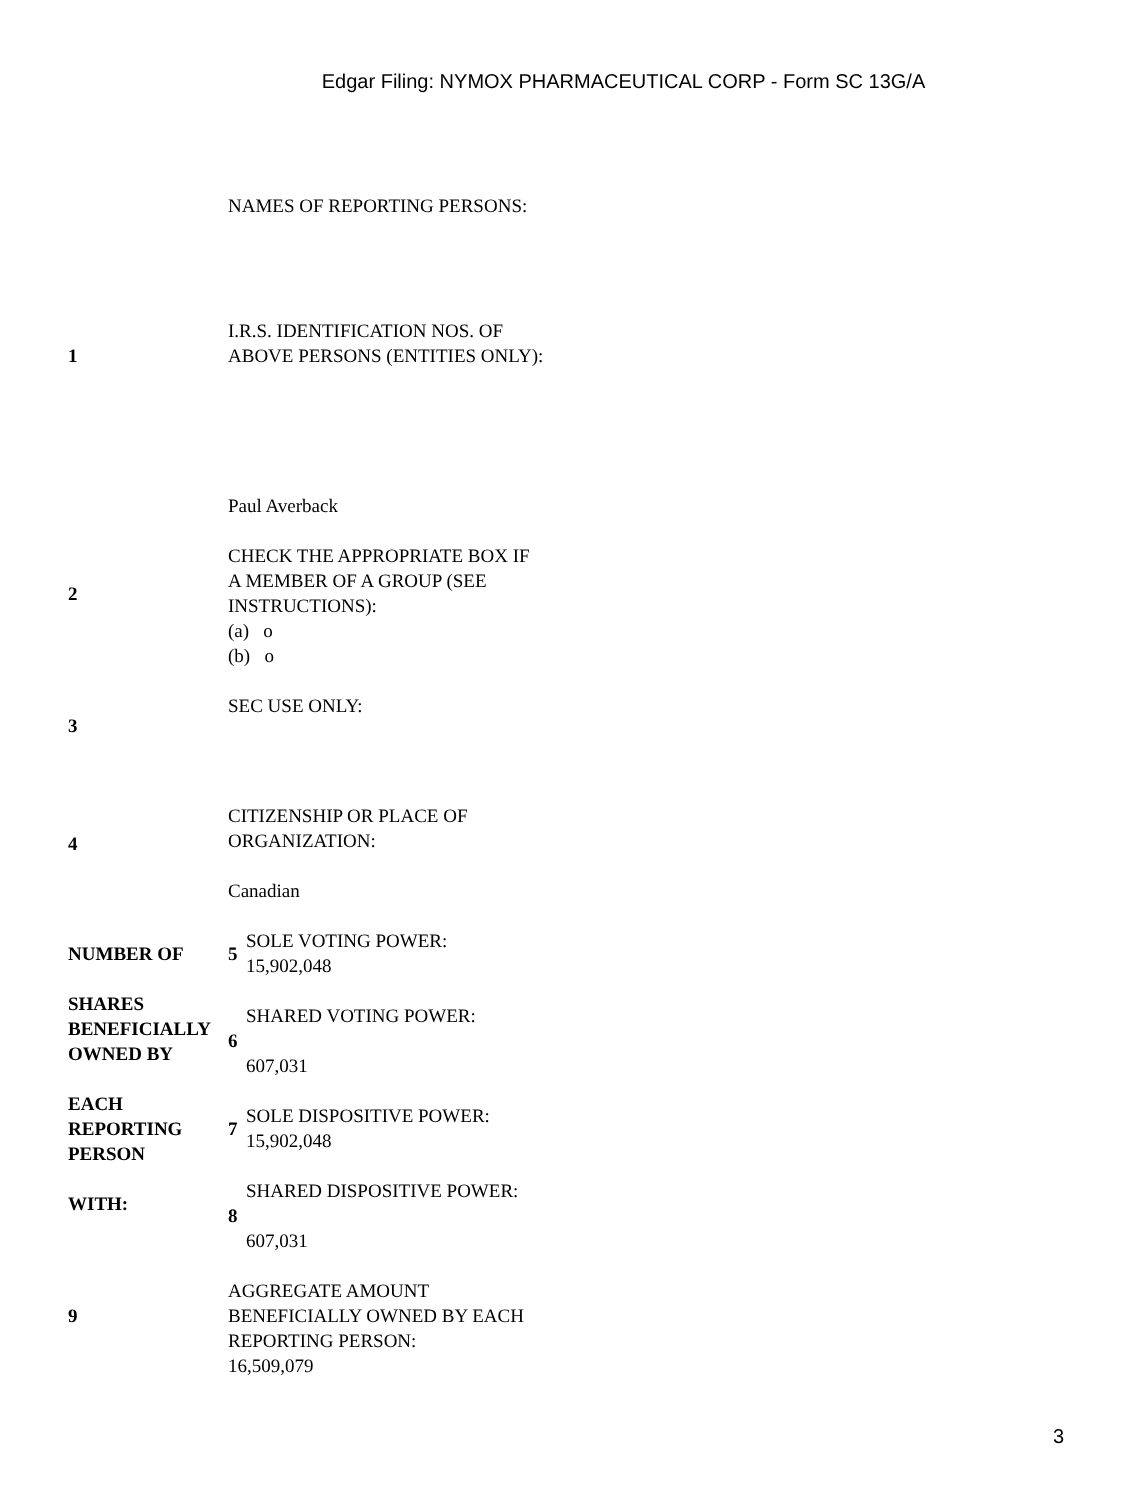Edgar Filing: NYMOX PHARMACEUTICAL CORP - Form SC 13G/A
| 1 | NAMES OF REPORTING PERSONS: I.R.S. IDENTIFICATION NOS. OF ABOVE PERSONS (ENTITIES ONLY): Paul Averback | |
| 2 | CHECK THE APPROPRIATE BOX IF A MEMBER OF A GROUP (SEE INSTRUCTIONS): (a) o (b) o | |
| 3 | SEC USE ONLY: | |
| 4 | CITIZENSHIP OR PLACE OF ORGANIZATION: Canadian | |
| NUMBER OF SHARES BENEFICIALLY OWNED BY EACH REPORTING PERSON WITH: | 5 | SOLE VOTING POWER: 15,902,048 |
| | 6 | SHARED VOTING POWER: 607,031 |
| | 7 | SOLE DISPOSITIVE POWER: 15,902,048 |
| | 8 | SHARED DISPOSITIVE POWER: 607,031 |
| 9 | AGGREGATE AMOUNT BENEFICIALLY OWNED BY EACH REPORTING PERSON: 16,509,079 | |
3